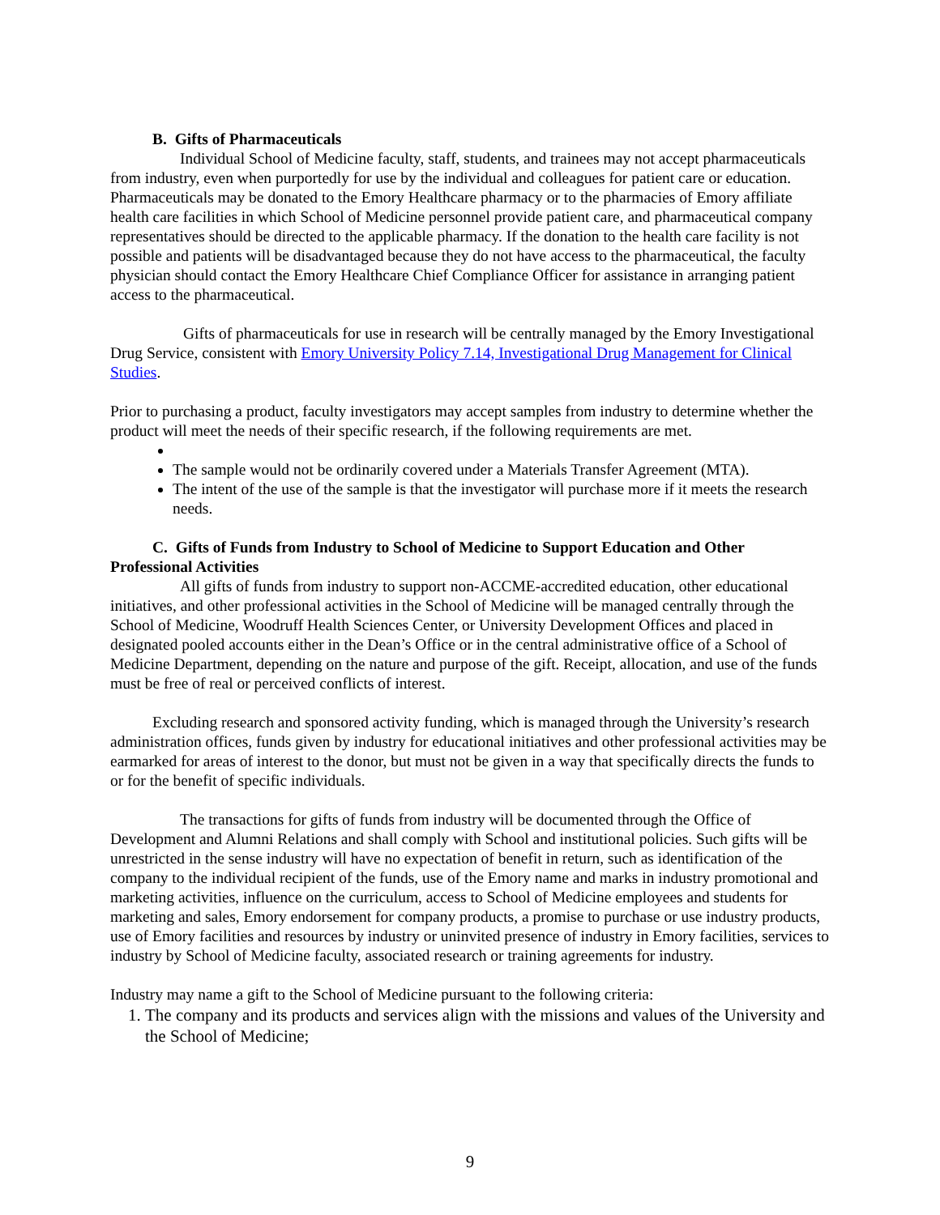B. Gifts of Pharmaceuticals
Individual School of Medicine faculty, staff, students, and trainees may not accept pharmaceuticals from industry, even when purportedly for use by the individual and colleagues for patient care or education. Pharmaceuticals may be donated to the Emory Healthcare pharmacy or to the pharmacies of Emory affiliate health care facilities in which School of Medicine personnel provide patient care, and pharmaceutical company representatives should be directed to the applicable pharmacy. If the donation to the health care facility is not possible and patients will be disadvantaged because they do not have access to the pharmaceutical, the faculty physician should contact the Emory Healthcare Chief Compliance Officer for assistance in arranging patient access to the pharmaceutical.
Gifts of pharmaceuticals for use in research will be centrally managed by the Emory Investigational Drug Service, consistent with Emory University Policy 7.14, Investigational Drug Management for Clinical Studies.
Prior to purchasing a product, faculty investigators may accept samples from industry to determine whether the product will meet the needs of their specific research, if the following requirements are met.
The sample would not be ordinarily covered under a Materials Transfer Agreement (MTA).
The intent of the use of the sample is that the investigator will purchase more if it meets the research needs.
C. Gifts of Funds from Industry to School of Medicine to Support Education and Other Professional Activities
All gifts of funds from industry to support non-ACCME-accredited education, other educational initiatives, and other professional activities in the School of Medicine will be managed centrally through the School of Medicine, Woodruff Health Sciences Center, or University Development Offices and placed in designated pooled accounts either in the Dean’s Office or in the central administrative office of a School of Medicine Department, depending on the nature and purpose of the gift. Receipt, allocation, and use of the funds must be free of real or perceived conflicts of interest.
Excluding research and sponsored activity funding, which is managed through the University’s research administration offices, funds given by industry for educational initiatives and other professional activities may be earmarked for areas of interest to the donor, but must not be given in a way that specifically directs the funds to or for the benefit of specific individuals.
The transactions for gifts of funds from industry will be documented through the Office of Development and Alumni Relations and shall comply with School and institutional policies. Such gifts will be unrestricted in the sense industry will have no expectation of benefit in return, such as identification of the company to the individual recipient of the funds, use of the Emory name and marks in industry promotional and marketing activities, influence on the curriculum, access to School of Medicine employees and students for marketing and sales, Emory endorsement for company products, a promise to purchase or use industry products, use of Emory facilities and resources by industry or uninvited presence of industry in Emory facilities, services to industry by School of Medicine faculty, associated research or training agreements for industry.
Industry may name a gift to the School of Medicine pursuant to the following criteria:
1. The company and its products and services align with the missions and values of the University and the School of Medicine;
9